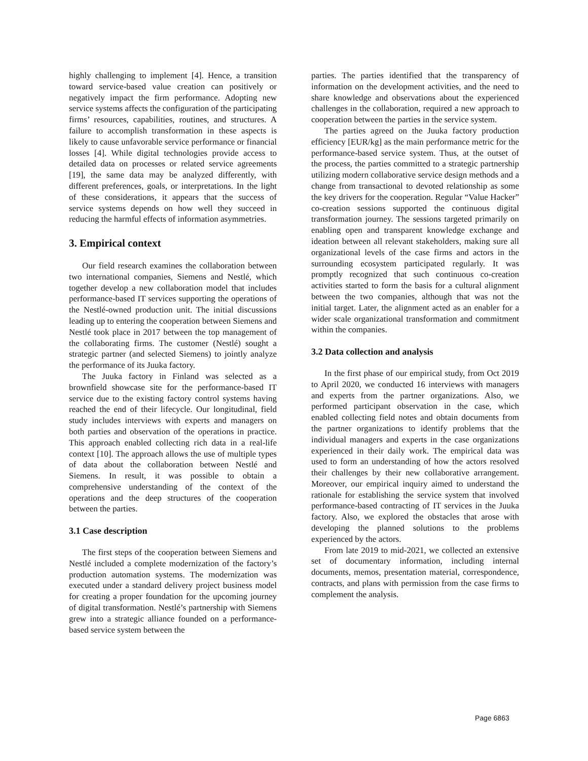highly challenging to implement [4]. Hence, a transition toward service-based value creation can positively or negatively impact the firm performance. Adopting new service systems affects the configuration of the participating firms’ resources, capabilities, routines, and structures. A failure to accomplish transformation in these aspects is likely to cause unfavorable service performance or financial losses [4]. While digital technologies provide access to detailed data on processes or related service agreements [19], the same data may be analyzed differently, with different preferences, goals, or interpretations. In the light of these considerations, it appears that the success of service systems depends on how well they succeed in reducing the harmful effects of information asymmetries.
3. Empirical context
Our field research examines the collaboration between two international companies, Siemens and Nestlé, which together develop a new collaboration model that includes performance-based IT services supporting the operations of the Nestlé-owned production unit. The initial discussions leading up to entering the cooperation between Siemens and Nestlé took place in 2017 between the top management of the collaborating firms. The customer (Nestlé) sought a strategic partner (and selected Siemens) to jointly analyze the performance of its Juuka factory.
The Juuka factory in Finland was selected as a brownfield showcase site for the performance-based IT service due to the existing factory control systems having reached the end of their lifecycle. Our longitudinal, field study includes interviews with experts and managers on both parties and observation of the operations in practice. This approach enabled collecting rich data in a real-life context [10]. The approach allows the use of multiple types of data about the collaboration between Nestlé and Siemens. In result, it was possible to obtain a comprehensive understanding of the context of the operations and the deep structures of the cooperation between the parties.
3.1 Case description
The first steps of the cooperation between Siemens and Nestlé included a complete modernization of the factory’s production automation systems. The modernization was executed under a standard delivery project business model for creating a proper foundation for the upcoming journey of digital transformation. Nestlé’s partnership with Siemens grew into a strategic alliance founded on a performance-based service system between the
parties. The parties identified that the transparency of information on the development activities, and the need to share knowledge and observations about the experienced challenges in the collaboration, required a new approach to cooperation between the parties in the service system.
The parties agreed on the Juuka factory production efficiency [EUR/kg] as the main performance metric for the performance-based service system. Thus, at the outset of the process, the parties committed to a strategic partnership utilizing modern collaborative service design methods and a change from transactional to devoted relationship as some the key drivers for the cooperation. Regular “Value Hacker” co-creation sessions supported the continuous digital transformation journey. The sessions targeted primarily on enabling open and transparent knowledge exchange and ideation between all relevant stakeholders, making sure all organizational levels of the case firms and actors in the surrounding ecosystem participated regularly. It was promptly recognized that such continuous co-creation activities started to form the basis for a cultural alignment between the two companies, although that was not the initial target. Later, the alignment acted as an enabler for a wider scale organizational transformation and commitment within the companies.
3.2 Data collection and analysis
In the first phase of our empirical study, from Oct 2019 to April 2020, we conducted 16 interviews with managers and experts from the partner organizations. Also, we performed participant observation in the case, which enabled collecting field notes and obtain documents from the partner organizations to identify problems that the individual managers and experts in the case organizations experienced in their daily work. The empirical data was used to form an understanding of how the actors resolved their challenges by their new collaborative arrangement. Moreover, our empirical inquiry aimed to understand the rationale for establishing the service system that involved performance-based contracting of IT services in the Juuka factory. Also, we explored the obstacles that arose with developing the planned solutions to the problems experienced by the actors.
From late 2019 to mid-2021, we collected an extensive set of documentary information, including internal documents, memos, presentation material, correspondence, contracts, and plans with permission from the case firms to complement the analysis.
Page 6863